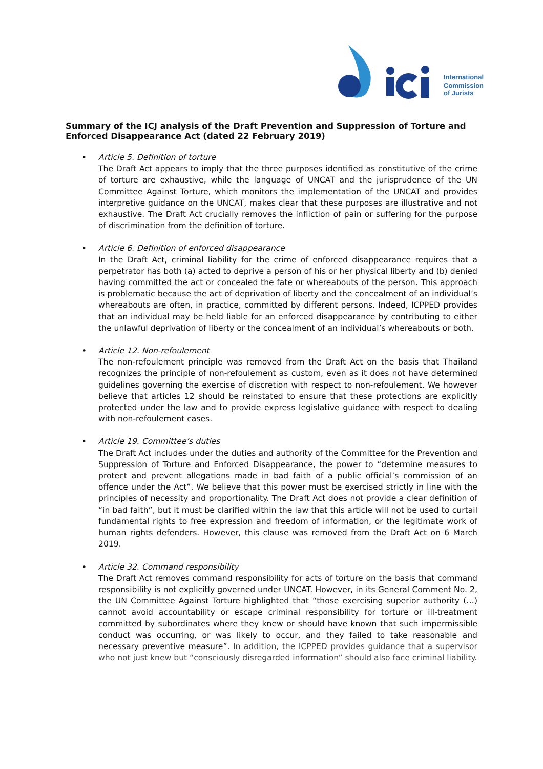International
Commission
of Jurists
Summary of the ICJ analysis of the Draft Prevention and Suppression of Torture and Enforced Disappearance Act (dated 22 February 2019)
• Article 5. Definition of torture
The Draft Act appears to imply that the three purposes identified as constitutive of the crime of torture are exhaustive, while the language of UNCAT and the jurisprudence of the UN Committee Against Torture, which monitors the implementation of the UNCAT and provides interpretive guidance on the UNCAT, makes clear that these purposes are illustrative and not exhaustive. The Draft Act crucially removes the infliction of pain or suffering for the purpose of discrimination from the definition of torture.
• Article 6. Definition of enforced disappearance
In the Draft Act, criminal liability for the crime of enforced disappearance requires that a perpetrator has both (a) acted to deprive a person of his or her physical liberty and (b) denied having committed the act or concealed the fate or whereabouts of the person. This approach is problematic because the act of deprivation of liberty and the concealment of an individual’s whereabouts are often, in practice, committed by different persons. Indeed, ICPPED provides that an individual may be held liable for an enforced disappearance by contributing to either the unlawful deprivation of liberty or the concealment of an individual’s whereabouts or both.
• Article 12. Non-refoulement
The non-refoulement principle was removed from the Draft Act on the basis that Thailand recognizes the principle of non-refoulement as custom, even as it does not have determined guidelines governing the exercise of discretion with respect to non-refoulement. We however believe that articles 12 should be reinstated to ensure that these protections are explicitly protected under the law and to provide express legislative guidance with respect to dealing with non-refoulement cases.
• Article 19. Committee’s duties
The Draft Act includes under the duties and authority of the Committee for the Prevention and Suppression of Torture and Enforced Disappearance, the power to “determine measures to protect and prevent allegations made in bad faith of a public official’s commission of an offence under the Act”. We believe that this power must be exercised strictly in line with the principles of necessity and proportionality. The Draft Act does not provide a clear definition of “in bad faith”, but it must be clarified within the law that this article will not be used to curtail fundamental rights to free expression and freedom of information, or the legitimate work of human rights defenders. However, this clause was removed from the Draft Act on 6 March 2019.
• Article 32. Command responsibility
The Draft Act removes command responsibility for acts of torture on the basis that command responsibility is not explicitly governed under UNCAT. However, in its General Comment No. 2, the UN Committee Against Torture highlighted that “those exercising superior authority (…) cannot avoid accountability or escape criminal responsibility for torture or ill-treatment committed by subordinates where they knew or should have known that such impermissible conduct was occurring, or was likely to occur, and they failed to take reasonable and necessary preventive measure”. In addition, the ICPPED provides guidance that a supervisor who not just knew but “consciously disregarded information” should also face criminal liability.